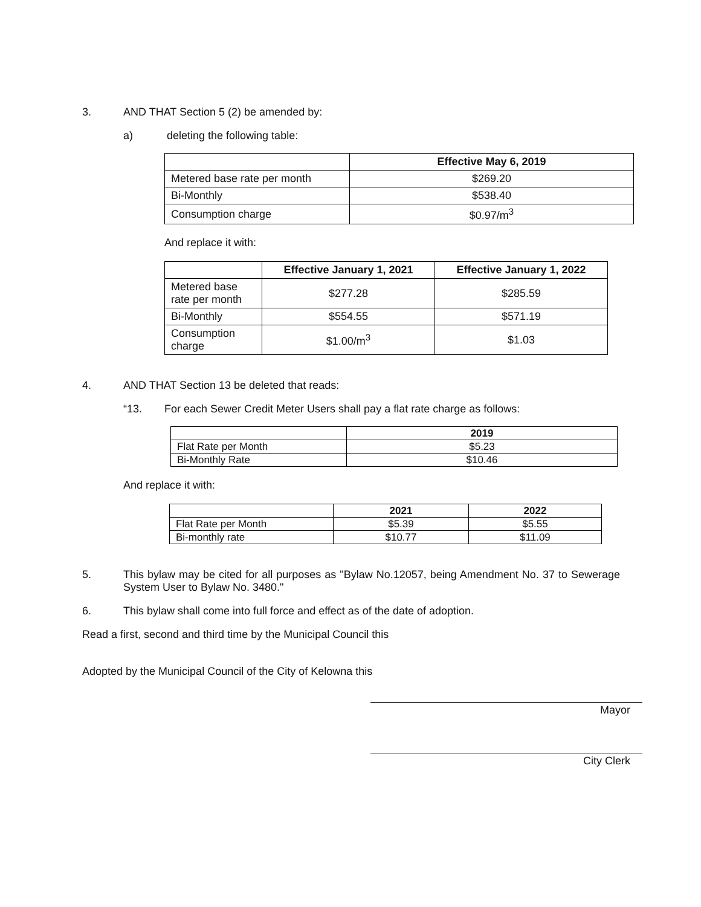3. AND THAT Section 5 (2) be amended by:
a) deleting the following table:
| | Effective May 6, 2019 |
| --- | --- |
| Metered base rate per month | $269.20 |
| Bi-Monthly | $538.40 |
| Consumption charge | $0.97/m<sup>3</sup> |
And replace it with:
| | Effective January 1, 2021 | Effective January 1, 2022 |
| --- | --- | --- |
| Metered base rate per month | $277.28 | $285.59 |
| Bi-Monthly | $554.55 | $571.19 |
| Consumption charge | $1.00/m<sup>3</sup> | $1.03 |
4. AND THAT Section 13 be deleted that reads:
“13. For each Sewer Credit Meter Users shall pay a flat rate charge as follows:
| | 2019 |
| --- | --- |
| Flat Rate per Month | $5.23 |
| Bi-Monthly Rate | $10.46 |
And replace it with:
| | 2021 | 2022 |
| --- | --- | --- |
| Flat Rate per Month | $5.39 | $5.55 |
| Bi-monthly rate | $10.77 | $11.09 |
5. This bylaw may be cited for all purposes as "Bylaw No.12057, being Amendment No. 37 to Sewerage System User to Bylaw No. 3480."
6. This bylaw shall come into full force and effect as of the date of adoption.
Read a first, second and third time by the Municipal Council this
Adopted by the Municipal Council of the City of Kelowna this
Mayor
City Clerk